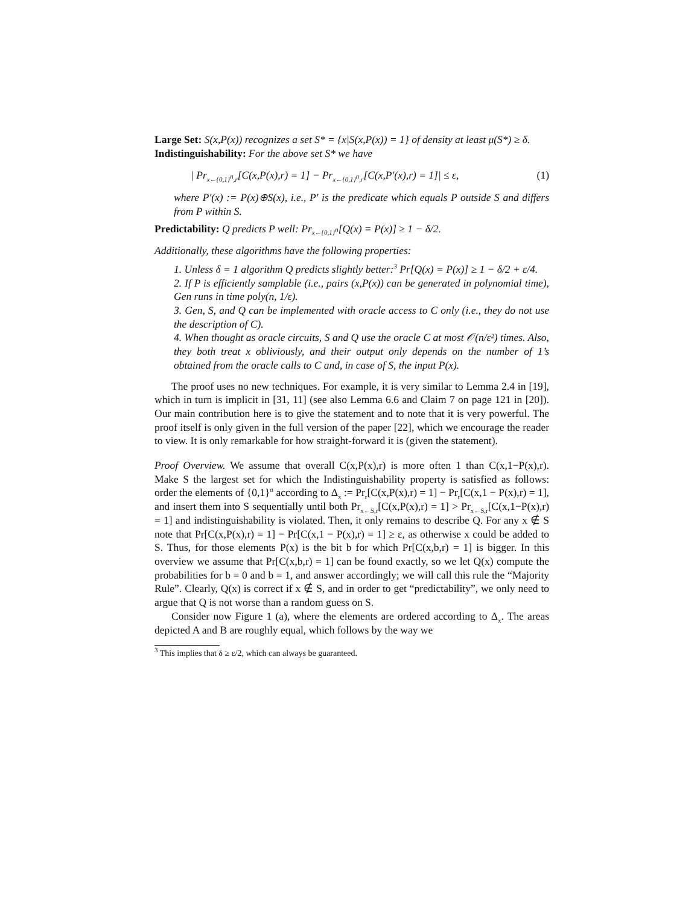Large Set: S(x,P(x)) recognizes a set S* = {x|S(x,P(x)) = 1} of density at least μ(S*) ≥ δ.
Indistinguishability: For the above set S* we have
| Pr<sub>x←{0,1}<sup>n</sup>,r</sub>[C(x,P(x),r) = 1] − Pr<sub>x←{0,1}<sup>n</sup>,r</sub>[C(x,P′(x),r) = 1]| ≤ ε, (1)
where P′(x) := P(x)⊕S(x), i.e., P′ is the predicate which equals P outside S and differs from P within S.
Predictability: Q predicts P well: Pr<sub>x←{0,1}<sup>n</sup></sub>[Q(x) = P(x)] ≥ 1 − δ/2.
Additionally, these algorithms have the following properties:
1. Unless δ = 1 algorithm Q predicts slightly better:<sup>3</sup> Pr[Q(x) = P(x)] ≥ 1 − δ/2 + ε/4.
2. If P is efficiently samplable (i.e., pairs (x,P(x)) can be generated in polynomial time), Gen runs in time poly(n, 1/ε).
3. Gen, S, and Q can be implemented with oracle access to C only (i.e., they do not use the description of C).
4. When thought as oracle circuits, S and Q use the oracle C at most 𝒪(n/ε²) times. Also, they both treat x obliviously, and their output only depends on the number of 1’s obtained from the oracle calls to C and, in case of S, the input P(x).
The proof uses no new techniques. For example, it is very similar to Lemma 2.4 in [19], which in turn is implicit in [31, 11] (see also Lemma 6.6 and Claim 7 on page 121 in [20]). Our main contribution here is to give the statement and to note that it is very powerful. The proof itself is only given in the full version of the paper [22], which we encourage the reader to view. It is only remarkable for how straight-forward it is (given the statement).
Proof Overview. We assume that overall C(x,P(x),r) is more often 1 than C(x,1−P(x),r). Make S the largest set for which the Indistinguishability property is satisfied as follows: order the elements of {0,1}<sup>n</sup> according to Δ<sub>x</sub> := Pr<sub>r</sub>[C(x,P(x),r) = 1] − Pr<sub>r</sub>[C(x,1 − P(x),r) = 1], and insert them into S sequentially until both Pr<sub>x←S,r</sub>[C(x,P(x),r) = 1] > Pr<sub>x←S,r</sub>[C(x,1−P(x),r) = 1] and indistinguishability is violated. Then, it only remains to describe Q. For any x ∉ S note that Pr[C(x,P(x),r) = 1] − Pr[C(x,1 − P(x),r) = 1] ≥ ε, as otherwise x could be added to S. Thus, for those elements P(x) is the bit b for which Pr[C(x,b,r) = 1] is bigger. In this overview we assume that Pr[C(x,b,r) = 1] can be found exactly, so we let Q(x) compute the probabilities for b = 0 and b = 1, and answer accordingly; we will call this rule the “Majority Rule”. Clearly, Q(x) is correct if x ∉ S, and in order to get “predictability”, we only need to argue that Q is not worse than a random guess on S.
Consider now Figure 1 (a), where the elements are ordered according to Δ<sub>x</sub>. The areas depicted A and B are roughly equal, which follows by the way we
<sup>3</sup> This implies that δ ≥ ε/2, which can always be guaranteed.